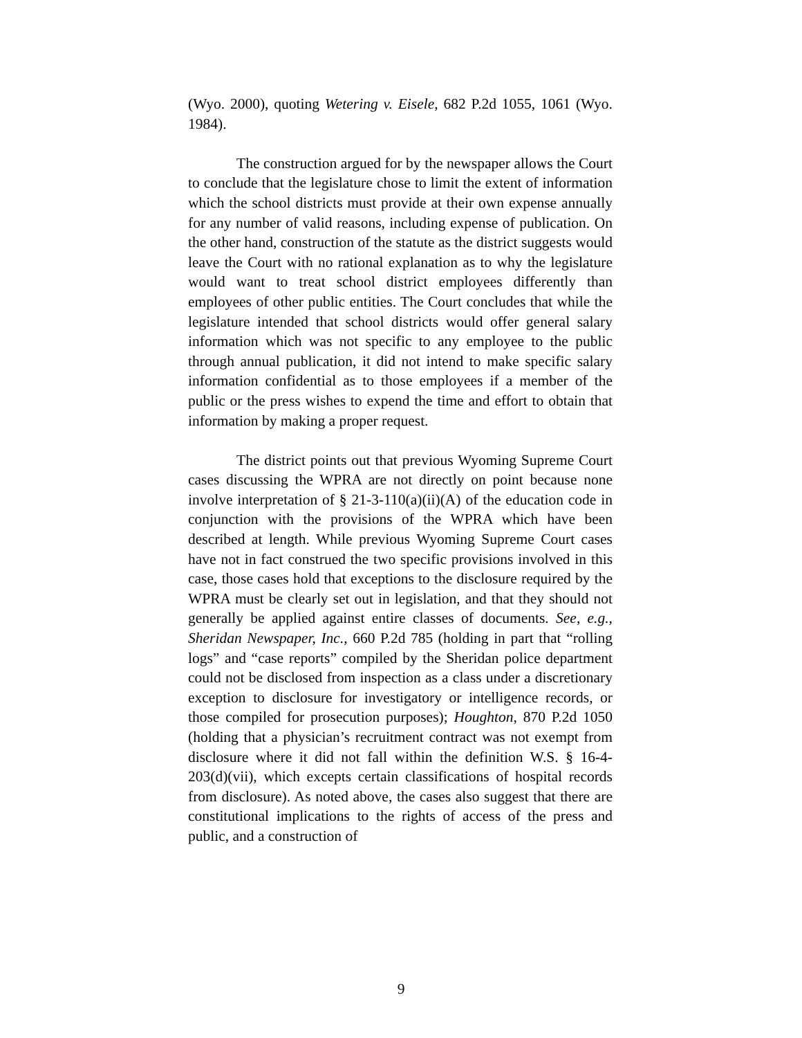(Wyo. 2000), quoting Wetering v. Eisele, 682 P.2d 1055, 1061 (Wyo. 1984).
The construction argued for by the newspaper allows the Court to conclude that the legislature chose to limit the extent of information which the school districts must provide at their own expense annually for any number of valid reasons, including expense of publication. On the other hand, construction of the statute as the district suggests would leave the Court with no rational explanation as to why the legislature would want to treat school district employees differently than employees of other public entities. The Court concludes that while the legislature intended that school districts would offer general salary information which was not specific to any employee to the public through annual publication, it did not intend to make specific salary information confidential as to those employees if a member of the public or the press wishes to expend the time and effort to obtain that information by making a proper request.
The district points out that previous Wyoming Supreme Court cases discussing the WPRA are not directly on point because none involve interpretation of § 21-3-110(a)(ii)(A) of the education code in conjunction with the provisions of the WPRA which have been described at length. While previous Wyoming Supreme Court cases have not in fact construed the two specific provisions involved in this case, those cases hold that exceptions to the disclosure required by the WPRA must be clearly set out in legislation, and that they should not generally be applied against entire classes of documents. See, e.g., Sheridan Newspaper, Inc., 660 P.2d 785 (holding in part that “rolling logs” and “case reports” compiled by the Sheridan police department could not be disclosed from inspection as a class under a discretionary exception to disclosure for investigatory or intelligence records, or those compiled for prosecution purposes); Houghton, 870 P.2d 1050 (holding that a physician’s recruitment contract was not exempt from disclosure where it did not fall within the definition W.S. § 16-4-203(d)(vii), which excepts certain classifications of hospital records from disclosure). As noted above, the cases also suggest that there are constitutional implications to the rights of access of the press and public, and a construction of
9